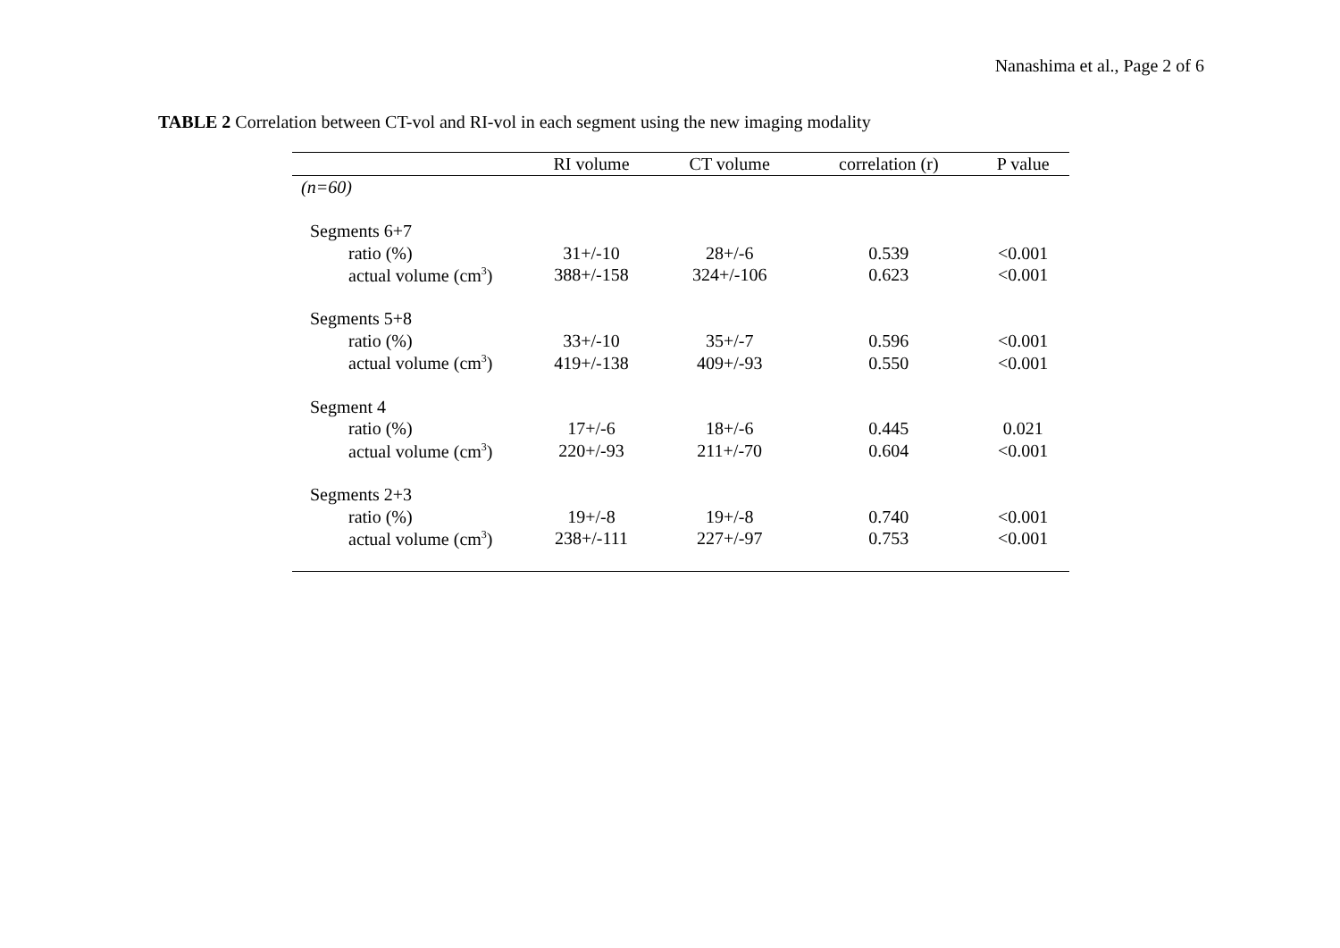Nanashima et al., Page 2 of 6
TABLE 2 Correlation between CT-vol and RI-vol in each segment using the new imaging modality
| | RI volume | CT volume | correlation (r) | P value |
| --- | --- | --- | --- | --- |
| (n=60) | | | | |
| Segments 6+7 | | | | |
| ratio (%) | 31+/-10 | 28+/-6 | 0.539 | <0.001 |
| actual volume (cm<sup>3</sup>) | 388+/-158 | 324+/-106 | 0.623 | <0.001 |
| Segments 5+8 | | | | |
| ratio (%) | 33+/-10 | 35+/-7 | 0.596 | <0.001 |
| actual volume (cm<sup>3</sup>) | 419+/-138 | 409+/-93 | 0.550 | <0.001 |
| Segment 4 | | | | |
| ratio (%) | 17+/-6 | 18+/-6 | 0.445 | 0.021 |
| actual volume (cm<sup>3</sup>) | 220+/-93 | 211+/-70 | 0.604 | <0.001 |
| Segments 2+3 | | | | |
| ratio (%) | 19+/-8 | 19+/-8 | 0.740 | <0.001 |
| actual volume (cm<sup>3</sup>) | 238+/-111 | 227+/-97 | 0.753 | <0.001 |